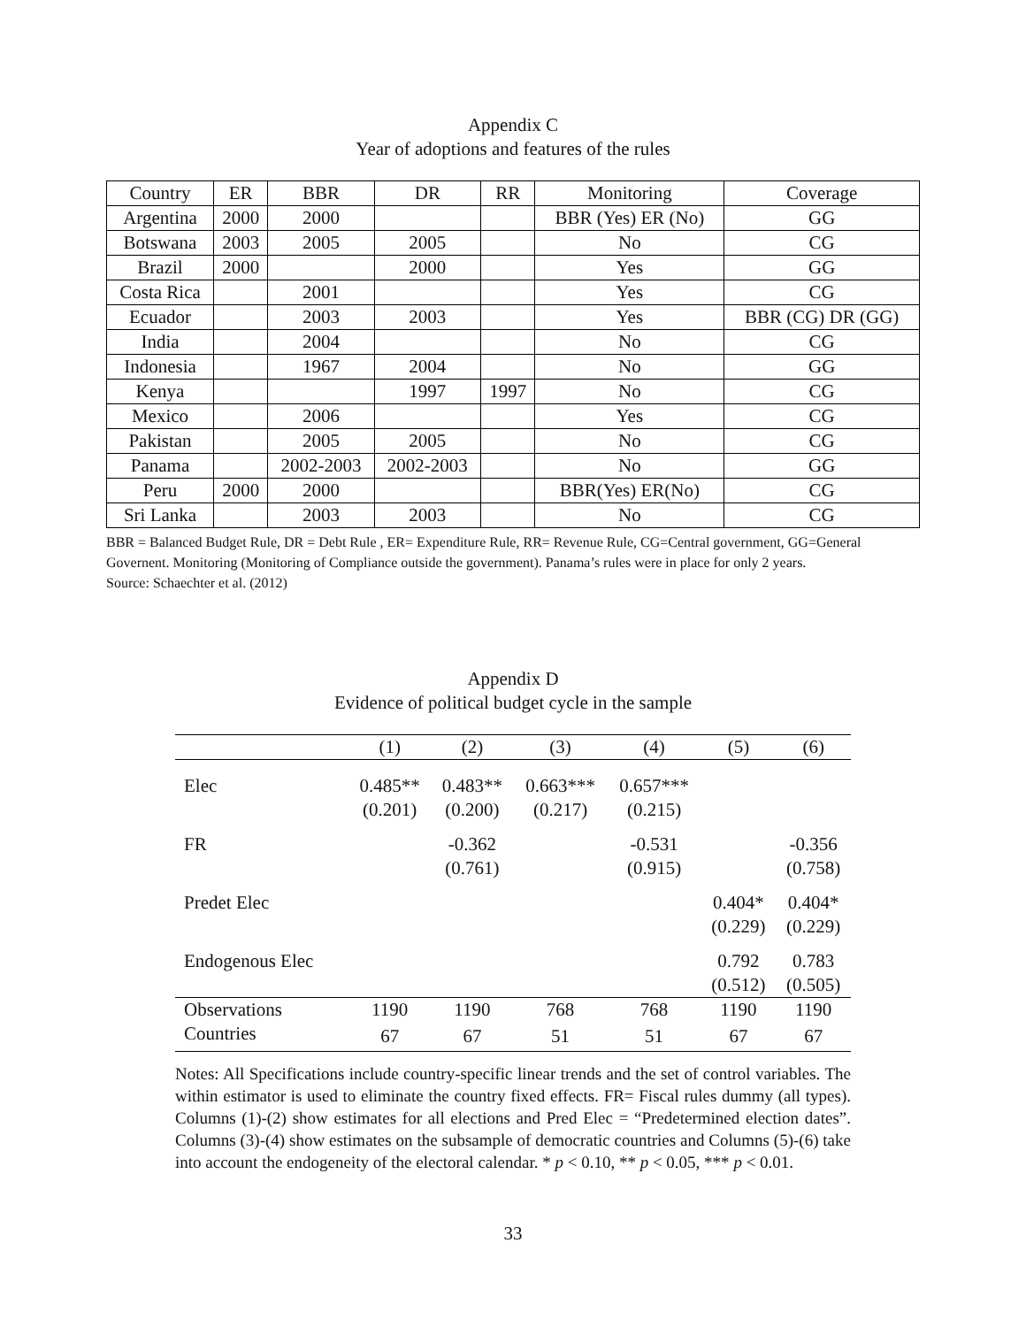Appendix C
Year of adoptions and features of the rules
| Country | ER | BBR | DR | RR | Monitoring | Coverage |
| --- | --- | --- | --- | --- | --- | --- |
| Argentina | 2000 | 2000 | | | BBR (Yes) ER (No) | GG |
| Botswana | 2003 | 2005 | 2005 | | No | CG |
| Brazil | 2000 | | 2000 | | Yes | GG |
| Costa Rica | | 2001 | | | Yes | CG |
| Ecuador | | 2003 | 2003 | | Yes | BBR (CG) DR (GG) |
| India | | 2004 | | | No | CG |
| Indonesia | | 1967 | 2004 | | No | GG |
| Kenya | | | 1997 | 1997 | No | CG |
| Mexico | | 2006 | | | Yes | CG |
| Pakistan | | 2005 | 2005 | | No | CG |
| Panama | | 2002-2003 | 2002-2003 | | No | GG |
| Peru | 2000 | 2000 | | | BBR(Yes) ER(No) | CG |
| Sri Lanka | | 2003 | 2003 | | No | CG |
BBR = Balanced Budget Rule, DR = Debt Rule , ER= Expenditure Rule, RR= Revenue Rule, CG=Central government, GG=General Governent. Monitoring (Monitoring of Compliance outside the government). Panama’s rules were in place for only 2 years.
Source: Schaechter et al. (2012)
Appendix D
Evidence of political budget cycle in the sample
| | (1) | (2) | (3) | (4) | (5) | (6) |
| --- | --- | --- | --- | --- | --- | --- |
| Elec | 0.485** | 0.483** | 0.663*** | 0.657*** | | |
| | (0.201) | (0.200) | (0.217) | (0.215) | | |
| FR | | -0.362 | | -0.531 | | -0.356 |
| | | (0.761) | | (0.915) | | (0.758) |
| Predet Elec | | | | | 0.404* | 0.404* |
| | | | | | (0.229) | (0.229) |
| Endogenous Elec | | | | | 0.792 | 0.783 |
| | | | | | (0.512) | (0.505) |
| Observations | 1190 | 1190 | 768 | 768 | 1190 | 1190 |
| Countries | 67 | 67 | 51 | 51 | 67 | 67 |
Notes: All Specifications include country-specific linear trends and the set of control variables. The within estimator is used to eliminate the country fixed effects. FR= Fiscal rules dummy (all types). Columns (1)-(2) show estimates for all elections and Pred Elec = “Predetermined election dates”. Columns (3)-(4) show estimates on the subsample of democratic countries and Columns (5)-(6) take into account the endogeneity of the electoral calendar. * p < 0.10, ** p < 0.05, *** p < 0.01.
33